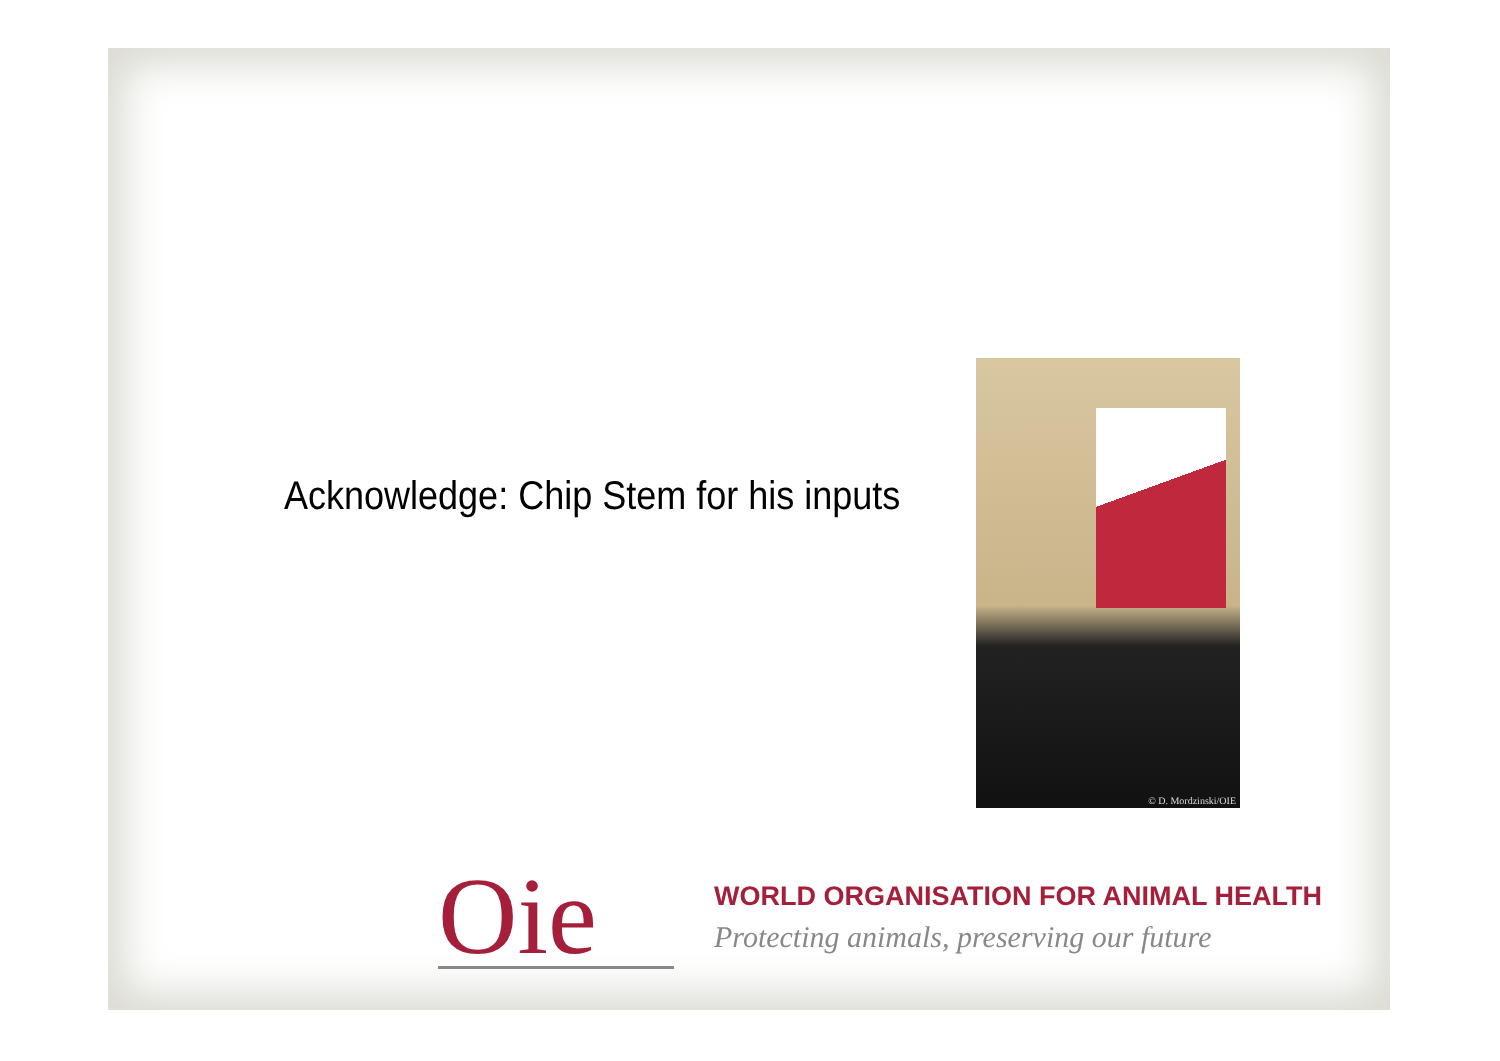Acknowledge: Chip Stem for his inputs
© D. Mordzinski/OIE
Oie
WORLD ORGANISATION FOR ANIMAL HEALTH
Protecting animals, preserving our future